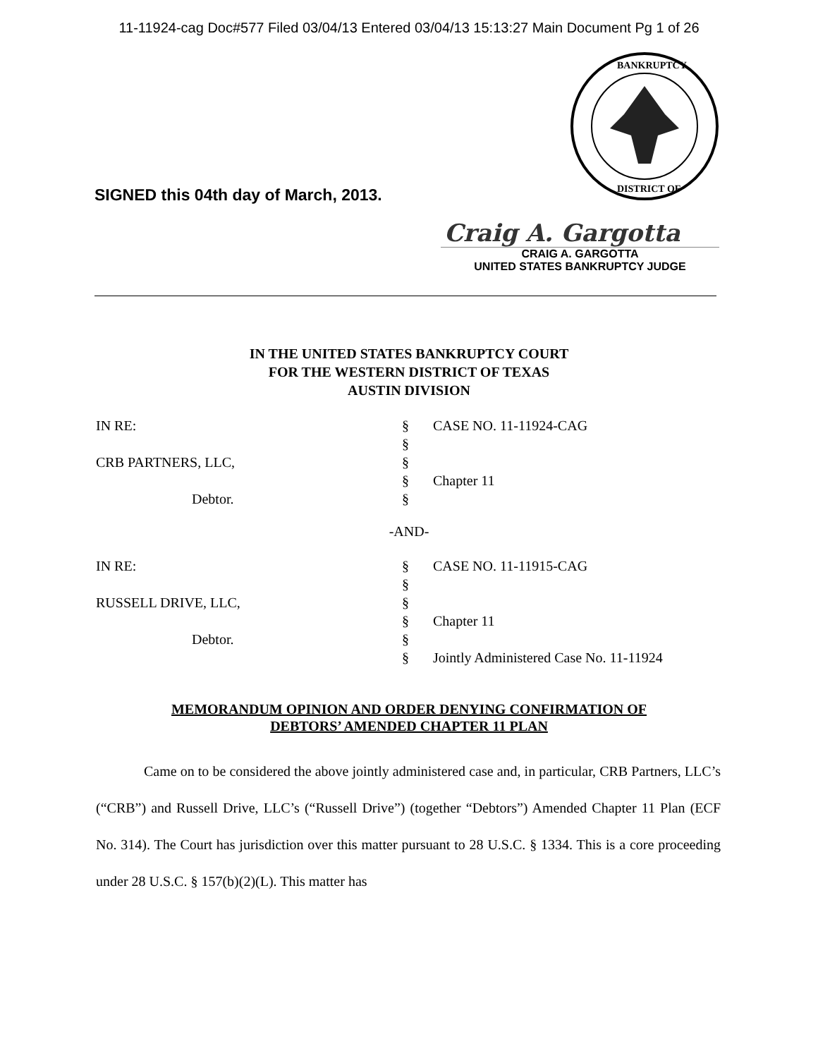11-11924-cag Doc#577 Filed 03/04/13 Entered 03/04/13 15:13:27 Main Document Pg 1 of 26
BANKRUPTCY
DISTRICT OF
SIGNED this 04th day of March, 2013.
Craig A. Gargotta
CRAIG A. GARGOTTA
UNITED STATES BANKRUPTCY JUDGE
IN THE UNITED STATES BANKRUPTCY COURT
FOR THE WESTERN DISTRICT OF TEXAS
AUSTIN DIVISION
| IN RE: | § | CASE NO. 11-11924-CAG |
| | § | |
| CRB PARTNERS, LLC, | § | |
| | § | Chapter 11 |
| Debtor. | § | |
-AND-
| IN RE: | § | CASE NO. 11-11915-CAG |
| | § | |
| RUSSELL DRIVE, LLC, | § | |
| | § | Chapter 11 |
| Debtor. | § | |
| | § | Jointly Administered Case No. 11-11924 |
MEMORANDUM OPINION AND ORDER DENYING CONFIRMATION OF
DEBTORS’ AMENDED CHAPTER 11 PLAN
Came on to be considered the above jointly administered case and, in particular, CRB Partners, LLC’s (“CRB”) and Russell Drive, LLC’s (“Russell Drive”) (together “Debtors”) Amended Chapter 11 Plan (ECF No. 314). The Court has jurisdiction over this matter pursuant to 28 U.S.C. § 1334. This is a core proceeding under 28 U.S.C. § 157(b)(2)(L). This matter has